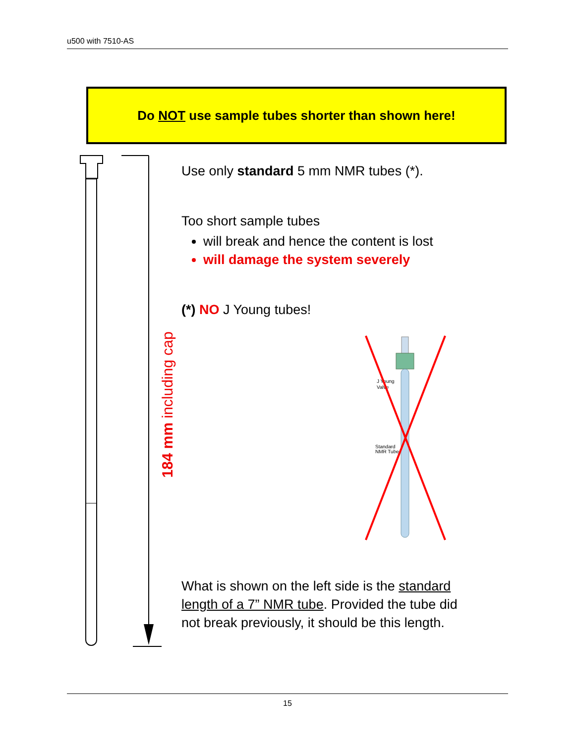u500 with 7510-AS
Do NOT use sample tubes shorter than shown here!
184 mm including cap
Use only standard 5 mm NMR tubes (*).
Too short sample tubes
will break and hence the content is lost
will damage the system severely
(*) NO J Young tubes!
J Young
Valve
Standard
NMR Tube
What is shown on the left side is the standard length of a 7” NMR tube. Provided the tube did not break previously, it should be this length.
15